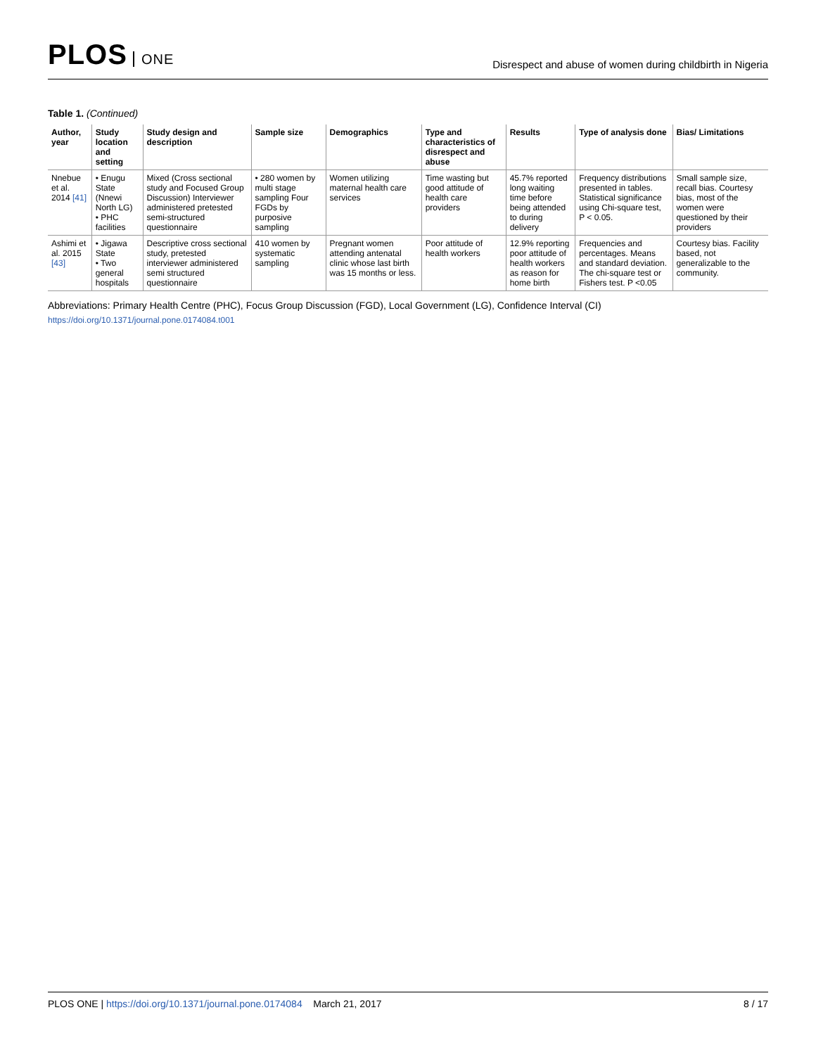PLOS ONE
Disrespect and abuse of women during childbirth in Nigeria
Table 1. (Continued)
| Author, year | Study location and setting | Study design and description | Sample size | Demographics | Type and characteristics of disrespect and abuse | Results | Type of analysis done | Bias/ Limitations |
| --- | --- | --- | --- | --- | --- | --- | --- | --- |
| Nnebue et al. 2014 [41] | • Enugu State (Nnewi North LG) • PHC facilities | Mixed (Cross sectional study and Focused Group Discussion) Interviewer administered pretested semi-structured questionnaire | • 280 women by multi stage sampling Four FGDs by purposive sampling | Women utilizing maternal health care services | Time wasting but good attitude of health care providers | 45.7% reported long waiting time before being attended to during delivery | Frequency distributions presented in tables. Statistical significance using Chi-square test, P < 0.05. | Small sample size, recall bias. Courtesy bias, most of the women were questioned by their providers |
| Ashimi et al. 2015 [43] | • Jigawa State • Two general hospitals | Descriptive cross sectional study, pretested interviewer administered semi structured questionnaire | 410 women by systematic sampling | Pregnant women attending antenatal clinic whose last birth was 15 months or less. | Poor attitude of health workers | 12.9% reporting poor attitude of health workers as reason for home birth | Frequencies and percentages. Means and standard deviation. The chi-square test or Fishers test. P <0.05 | Courtesy bias. Facility based, not generalizable to the community. |
Abbreviations: Primary Health Centre (PHC), Focus Group Discussion (FGD), Local Government (LG), Confidence Interval (CI)
https://doi.org/10.1371/journal.pone.0174084.t001
PLOS ONE | https://doi.org/10.1371/journal.pone.0174084 March 21, 2017
8 / 17